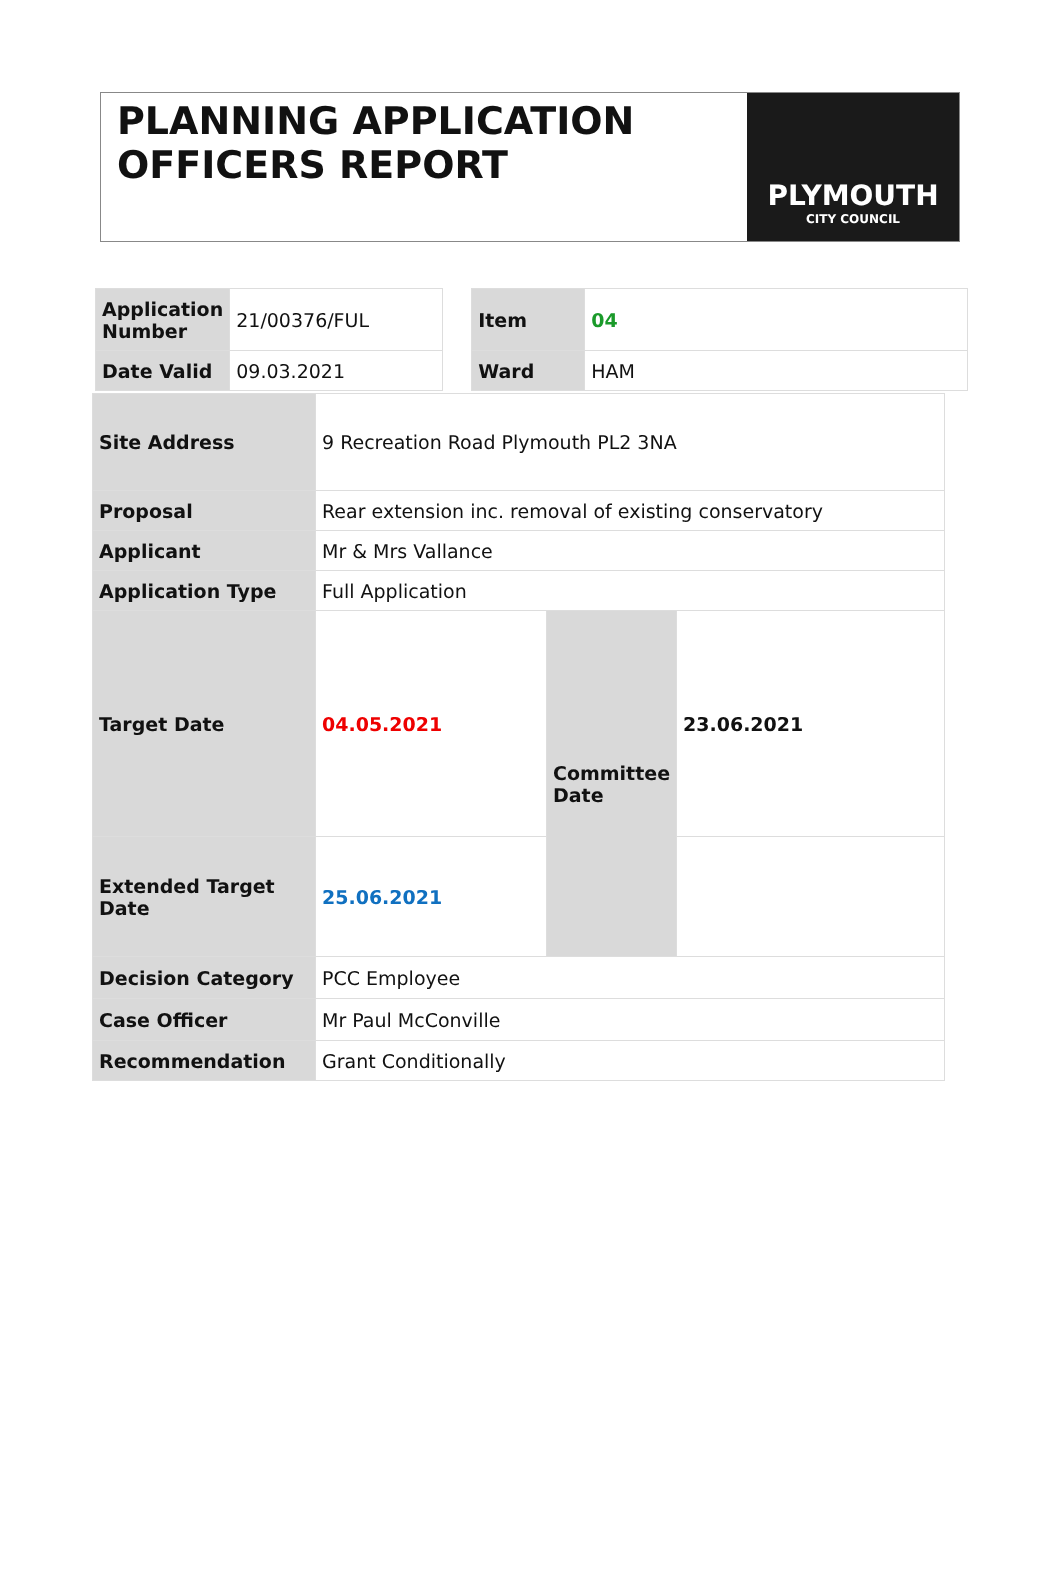PLANNING APPLICATION
OFFICERS REPORT
PLYMOUTH
CITY COUNCIL
| Application Number | 21/00376/FUL | | Item | 04 |
| Date Valid | 09.03.2021 | | Ward | HAM |
| Site Address | 9 Recreation Road Plymouth PL2 3NA | | |
| Proposal | Rear extension inc. removal of existing conservatory | | |
| Applicant | Mr & Mrs Vallance | | |
| Application Type | Full Application | | |
| Target Date | 04.05.2021 | Committee Date | 23.06.2021 |
| Extended Target Date | 25.06.2021 | | |
| Decision Category | PCC Employee | | |
| Case Officer | Mr Paul McConville | | |
| Recommendation | Grant Conditionally | | |